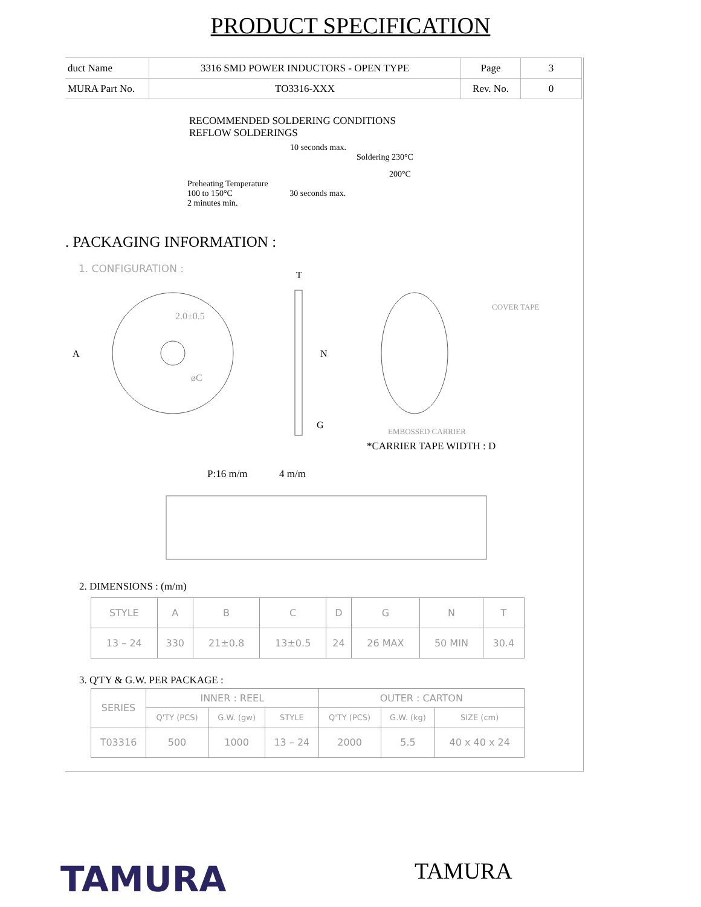PRODUCT SPECIFICATION
| duct Name | 3316 SMD POWER INDUCTORS - OPEN TYPE | Page | 3 |
| MURA Part No. | TO3316-XXX | Rev. No. | 0 |
RECOMMENDED SOLDERING CONDITIONS
REFLOW SOLDERINGS
10 seconds max.
Soldering 230°C
200°C
Preheating Temperature
100 to 150°C 30 seconds max.
2 minutes min.
. PACKAGING INFORMATION :
1. CONFIGURATION :
A
N
T
G
2.0±0.5
øC
COVER TAPE
EMBOSSED CARRIER
*CARRIER TAPE WIDTH : D
P:16 m/m 4 m/m
2. DIMENSIONS : (m/m)
| STYLE | A | B | C | D | G | N | T |
| 13 – 24 | 330 | 21±0.8 | 13±0.5 | 24 | 26 MAX | 50 MIN | 30.4 |
3. Q'TY & G.W. PER PACKAGE :
| SERIES | INNER : REEL | | | OUTER : CARTON | | |
| | Q'TY (PCS) | G.W. (gw) | STYLE | Q'TY (PCS) | G.W. (kg) | SIZE (cm) |
| T03316 | 500 | 1000 | 13 – 24 | 2000 | 5.5 | 40 x 40 x 24 |
TAMURA TAMURA